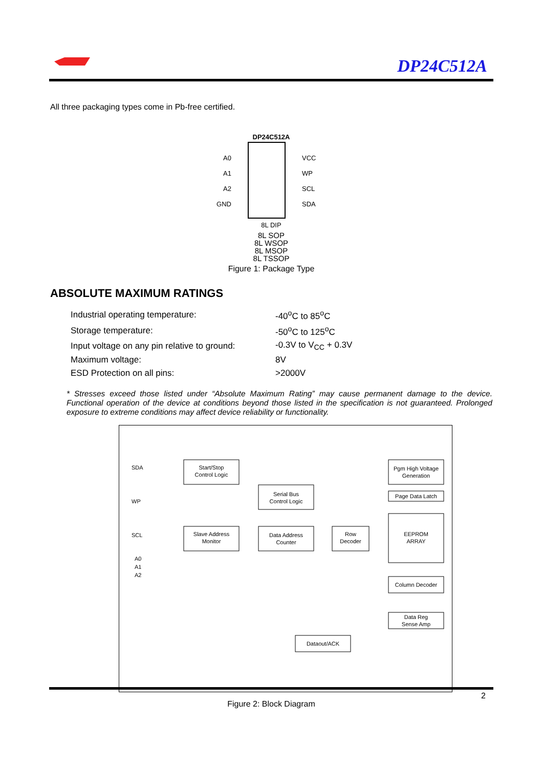DP24C512A
All three packaging types come in Pb-free certified.
DP24C512A
A0
A1
A2
GND
VCC
WP
SCL
SDA
8L DIP
8L SOP
8L WSOP
8L MSOP
8L TSSOP
Figure 1: Package Type
ABSOLUTE MAXIMUM RATINGS
| Industrial operating temperature: | -40<sup>o</sup>C to 85<sup>o</sup>C |
| Storage temperature: | -50<sup>o</sup>C to 125<sup>o</sup>C |
| Input voltage on any pin relative to ground: | -0.3V to V<sub>CC</sub> + 0.3V |
| Maximum voltage: | 8V |
| ESD Protection on all pins: | >2000V |
* Stresses exceed those listed under “Absolute Maximum Rating” may cause permanent damage to the device. Functional operation of the device at conditions beyond those listed in the specification is not guaranteed. Prolonged exposure to extreme conditions may affect device reliability or functionality.
SDA
Start/Stop
Control Logic
Pgm High Voltage
Generation
WP
Serial Bus
Control Logic
Page Data Latch
SCL
Slave Address
Monitor
Data Address
Counter
Row
Decoder
EEPROM
ARRAY
A0
A1
A2
Column Decoder
Data Reg
Sense Amp
Dataout/ACK
Figure 2: Block Diagram
2